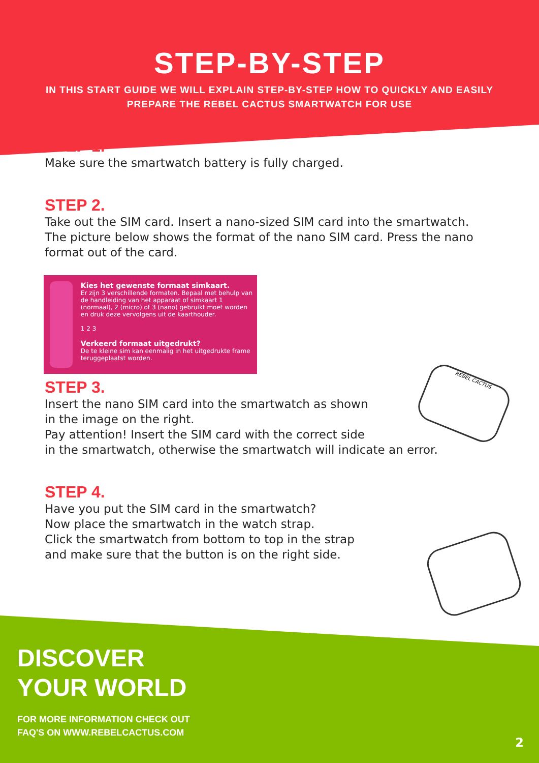STEP-BY-STEP
IN THIS START GUIDE WE WILL EXPLAIN STEP-BY-STEP HOW TO QUICKLY AND EASILY
PREPARE THE REBEL CACTUS SMARTWATCH FOR USE
STEP 1.
Make sure the smartwatch battery is fully charged.
STEP 2.
Take out the SIM card. Insert a nano-sized SIM card into the smartwatch. The picture below shows the format of the nano SIM card. Press the nano format out of the card.
Kies het gewenste formaat simkaart.
Er zijn 3 verschillende formaten. Bepaal met behulp van de handleiding van het apparaat of simkaart 1 (normaal), 2 (micro) of 3 (nano) gebruikt moet worden en druk deze vervolgens uit de kaarthouder.
1 2 3
Verkeerd formaat uitgedrukt?
De te kleine sim kan eenmalig in het uitgedrukte frame teruggeplaatst worden.
STEP 3.
Insert the nano SIM card into the smartwatch as shown
in the image on the right.
Pay attention! Insert the SIM card with the correct side
in the smartwatch, otherwise the smartwatch will indicate an error.
STEP 4.
Have you put the SIM card in the smartwatch?
Now place the smartwatch in the watch strap.
Click the smartwatch from bottom to top in the strap
and make sure that the button is on the right side.
REBEL CACTUS
DISCOVER
YOUR WORLD
FOR MORE INFORMATION CHECK OUT
FAQ'S ON WWW.REBELCACTUS.COM
2